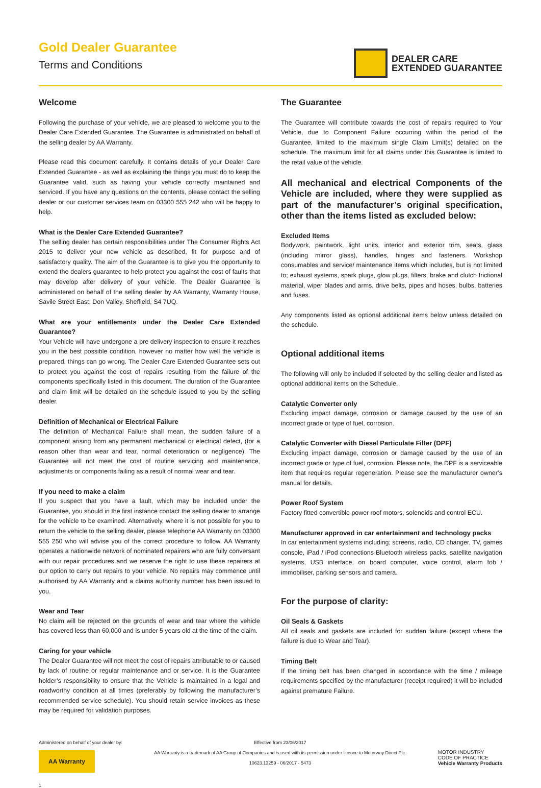Gold Dealer Guarantee
Terms and Conditions
DEALER CARE
EXTENDED GUARANTEE
Welcome
Following the purchase of your vehicle, we are pleased to welcome you to the Dealer Care Extended Guarantee. The Guarantee is administrated on behalf of the selling dealer by AA Warranty.
Please read this document carefully. It contains details of your Dealer Care Extended Guarantee - as well as explaining the things you must do to keep the Guarantee valid, such as having your vehicle correctly maintained and serviced. If you have any questions on the contents, please contact the selling dealer or our customer services team on 03300 555 242 who will be happy to help.
What is the Dealer Care Extended Guarantee?
The selling dealer has certain responsibilities under The Consumer Rights Act 2015 to deliver your new vehicle as described, fit for purpose and of satisfactory quality. The aim of the Guarantee is to give you the opportunity to extend the dealers guarantee to help protect you against the cost of faults that may develop after delivery of your vehicle. The Dealer Guarantee is administered on behalf of the selling dealer by AA Warranty, Warranty House, Savile Street East, Don Valley, Sheffield, S4 7UQ.
What are your entitlements under the Dealer Care Extended Guarantee?
Your Vehicle will have undergone a pre delivery inspection to ensure it reaches you in the best possible condition, however no matter how well the vehicle is prepared, things can go wrong. The Dealer Care Extended Guarantee sets out to protect you against the cost of repairs resulting from the failure of the components specifically listed in this document. The duration of the Guarantee and claim limit will be detailed on the schedule issued to you by the selling dealer.
Definition of Mechanical or Electrical Failure
The definition of Mechanical Failure shall mean, the sudden failure of a component arising from any permanent mechanical or electrical defect, (for a reason other than wear and tear, normal deterioration or negligence). The Guarantee will not meet the cost of routine servicing and maintenance, adjustments or components failing as a result of normal wear and tear.
If you need to make a claim
If you suspect that you have a fault, which may be included under the Guarantee, you should in the first instance contact the selling dealer to arrange for the vehicle to be examined. Alternatively, where it is not possible for you to return the vehicle to the selling dealer, please telephone AA Warranty on 03300 555 250 who will advise you of the correct procedure to follow. AA Warranty operates a nationwide network of nominated repairers who are fully conversant with our repair procedures and we reserve the right to use these repairers at our option to carry out repairs to your vehicle. No repairs may commence until authorised by AA Warranty and a claims authority number has been issued to you.
Wear and Tear
No claim will be rejected on the grounds of wear and tear where the vehicle has covered less than 60,000 and is under 5 years old at the time of the claim.
Caring for your vehicle
The Dealer Guarantee will not meet the cost of repairs attributable to or caused by lack of routine or regular maintenance and or service. It is the Guarantee holder’s responsibility to ensure that the Vehicle is maintained in a legal and roadworthy condition at all times (preferably by following the manufacturer’s recommended service schedule). You should retain service invoices as these may be required for validation purposes.
The Guarantee
The Guarantee will contribute towards the cost of repairs required to Your Vehicle, due to Component Failure occurring within the period of the Guarantee, limited to the maximum single Claim Limit(s) detailed on the schedule. The maximum limit for all claims under this Guarantee is limited to the retail value of the vehicle.
All mechanical and electrical Components of the Vehicle are included, where they were supplied as part of the manufacturer’s original specification, other than the items listed as excluded below:
Excluded Items
Bodywork, paintwork, light units, interior and exterior trim, seats, glass (including mirror glass), handles, hinges and fasteners. Workshop consumables and service/ maintenance items which includes, but is not limited to; exhaust systems, spark plugs, glow plugs, filters, brake and clutch frictional material, wiper blades and arms, drive belts, pipes and hoses, bulbs, batteries and fuses.
Any components listed as optional additional items below unless detailed on the schedule.
Optional additional items
The following will only be included if selected by the selling dealer and listed as optional additional items on the Schedule.
Catalytic Converter only
Excluding impact damage, corrosion or damage caused by the use of an incorrect grade or type of fuel, corrosion.
Catalytic Converter with Diesel Particulate Filter (DPF)
Excluding impact damage, corrosion or damage caused by the use of an incorrect grade or type of fuel, corrosion. Please note, the DPF is a serviceable item that requires regular regeneration. Please see the manufacturer owner’s manual for details.
Power Roof System
Factory fitted convertible power roof motors, solenoids and control ECU.
Manufacturer approved in car entertainment and technology packs
In car entertainment systems including; screens, radio, CD changer, TV, games console, iPad / iPod connections Bluetooth wireless packs, satellite navigation systems, USB interface, on board computer, voice control, alarm fob / immobiliser, parking sensors and camera.
For the purpose of clarity:
Oil Seals & Gaskets
All oil seals and gaskets are included for sudden failure (except where the failure is due to Wear and Tear).
Timing Belt
If the timing belt has been changed in accordance with the time / mileage requirements specified by the manufacturer (receipt required) it will be included against premature Failure.
Administered on behalf of your dealer by:
AA Warranty
1
Effective from 23/06/2017
AA Warranty is a trademark of AA Group of Companies and is used with its permission under licence to Motorway Direct Plc.
10623.13259 - 06/2017 - 5473
MOTOR INDUSTRY
CODE OF PRACTICE
Vehicle Warranty Products